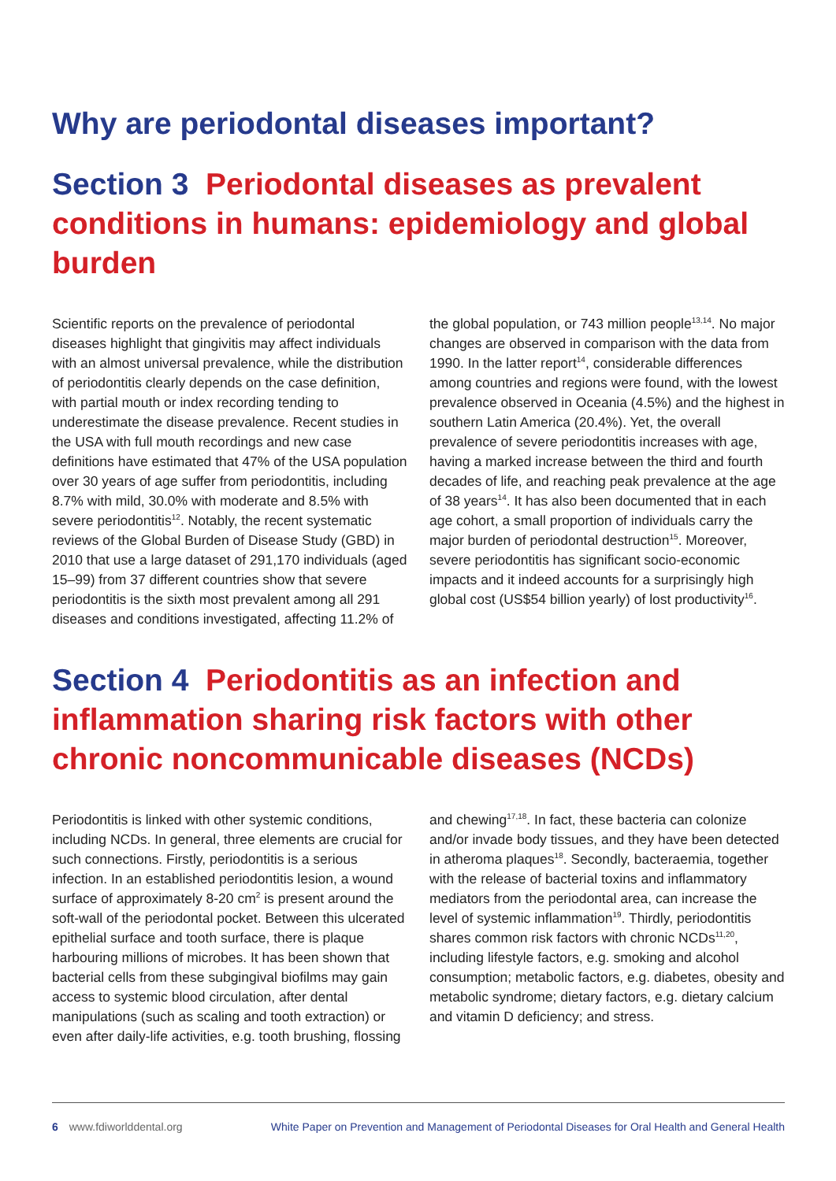Why are periodontal diseases important?
Section 3 Periodontal diseases as prevalent conditions in humans: epidemiology and global burden
Scientific reports on the prevalence of periodontal diseases highlight that gingivitis may affect individuals with an almost universal prevalence, while the distribution of periodontitis clearly depends on the case definition, with partial mouth or index recording tending to underestimate the disease prevalence. Recent studies in the USA with full mouth recordings and new case definitions have estimated that 47% of the USA population over 30 years of age suffer from periodontitis, including 8.7% with mild, 30.0% with moderate and 8.5% with severe periodontitis<sup>12</sup>. Notably, the recent systematic reviews of the Global Burden of Disease Study (GBD) in 2010 that use a large dataset of 291,170 individuals (aged 15–99) from 37 different countries show that severe periodontitis is the sixth most prevalent among all 291 diseases and conditions investigated, affecting 11.2% of the global population, or 743 million people<sup>13,14</sup>. No major changes are observed in comparison with the data from 1990. In the latter report<sup>14</sup>, considerable differences among countries and regions were found, with the lowest prevalence observed in Oceania (4.5%) and the highest in southern Latin America (20.4%). Yet, the overall prevalence of severe periodontitis increases with age, having a marked increase between the third and fourth decades of life, and reaching peak prevalence at the age of 38 years<sup>14</sup>. It has also been documented that in each age cohort, a small proportion of individuals carry the major burden of periodontal destruction<sup>15</sup>. Moreover, severe periodontitis has significant socio-economic impacts and it indeed accounts for a surprisingly high global cost (US$54 billion yearly) of lost productivity<sup>16</sup>.
Section 4 Periodontitis as an infection and inflammation sharing risk factors with other chronic noncommunicable diseases (NCDs)
Periodontitis is linked with other systemic conditions, including NCDs. In general, three elements are crucial for such connections. Firstly, periodontitis is a serious infection. In an established periodontitis lesion, a wound surface of approximately 8-20 cm<sup>2</sup> is present around the soft-wall of the periodontal pocket. Between this ulcerated epithelial surface and tooth surface, there is plaque harbouring millions of microbes. It has been shown that bacterial cells from these subgingival biofilms may gain access to systemic blood circulation, after dental manipulations (such as scaling and tooth extraction) or even after daily-life activities, e.g. tooth brushing, flossing and chewing<sup>17,18</sup>. In fact, these bacteria can colonize and/or invade body tissues, and they have been detected in atheroma plaques<sup>18</sup>. Secondly, bacteraemia, together with the release of bacterial toxins and inflammatory mediators from the periodontal area, can increase the level of systemic inflammation<sup>19</sup>. Thirdly, periodontitis shares common risk factors with chronic NCDs<sup>11,20</sup>, including lifestyle factors, e.g. smoking and alcohol consumption; metabolic factors, e.g. diabetes, obesity and metabolic syndrome; dietary factors, e.g. dietary calcium and vitamin D deficiency; and stress.
6 www.fdiworlddental.org White Paper on Prevention and Management of Periodontal Diseases for Oral Health and General Health